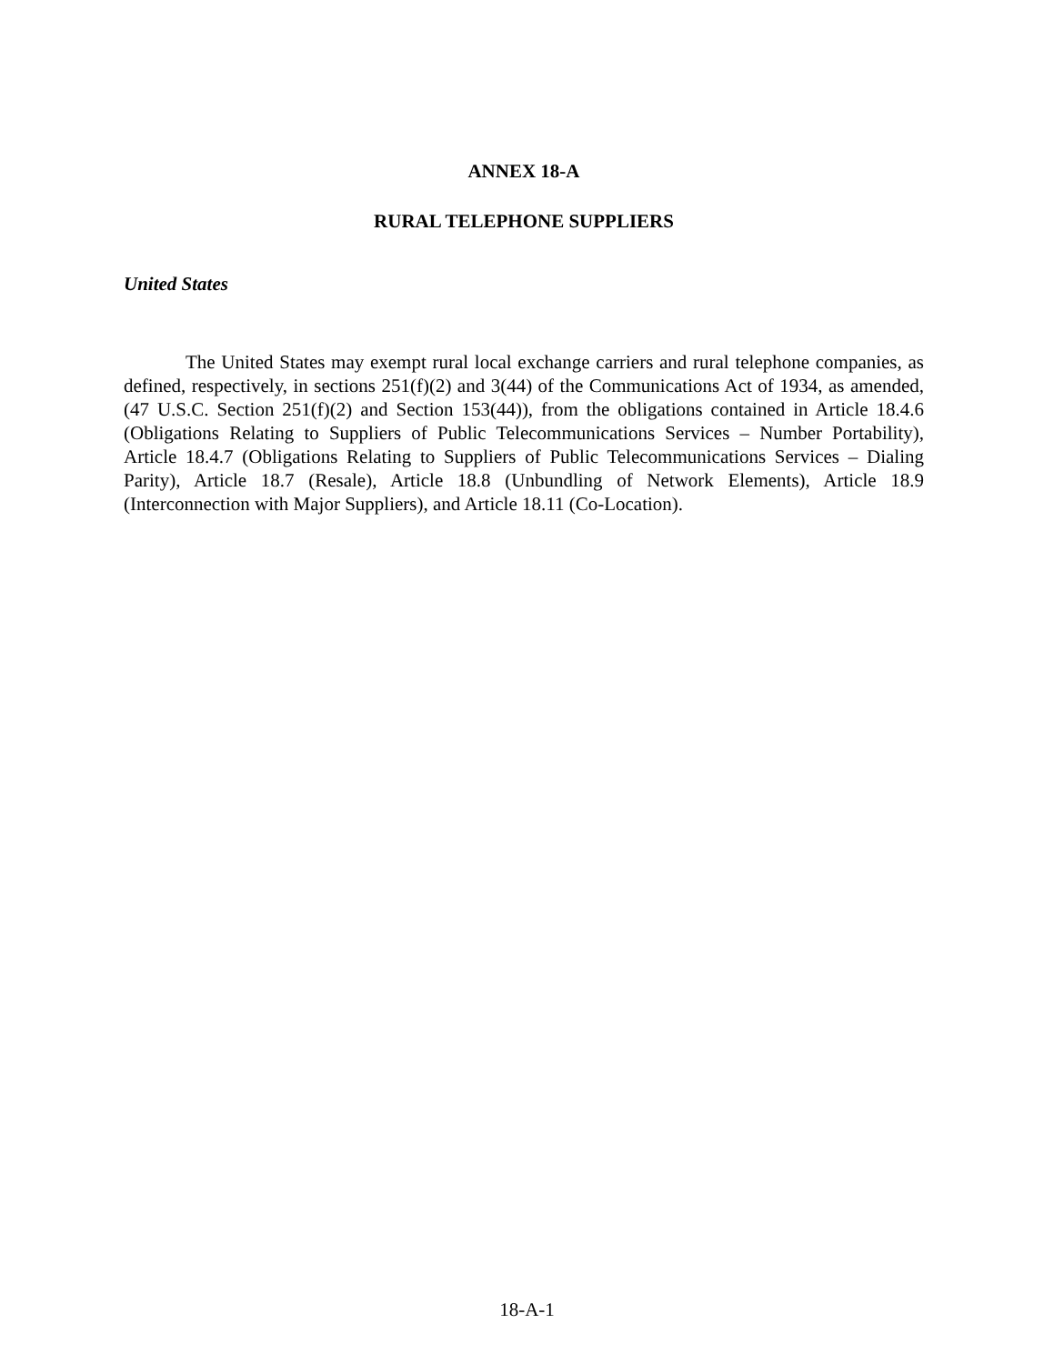ANNEX 18-A
RURAL TELEPHONE SUPPLIERS
United States
The United States may exempt rural local exchange carriers and rural telephone companies, as defined, respectively, in sections 251(f)(2) and 3(44) of the Communications Act of 1934, as amended, (47 U.S.C. Section 251(f)(2) and Section 153(44)), from the obligations contained in Article 18.4.6 (Obligations Relating to Suppliers of Public Telecommunications Services – Number Portability), Article 18.4.7 (Obligations Relating to Suppliers of Public Telecommunications Services – Dialing Parity), Article 18.7 (Resale), Article 18.8 (Unbundling of Network Elements), Article 18.9 (Interconnection with Major Suppliers), and Article 18.11 (Co-Location).
18-A-1